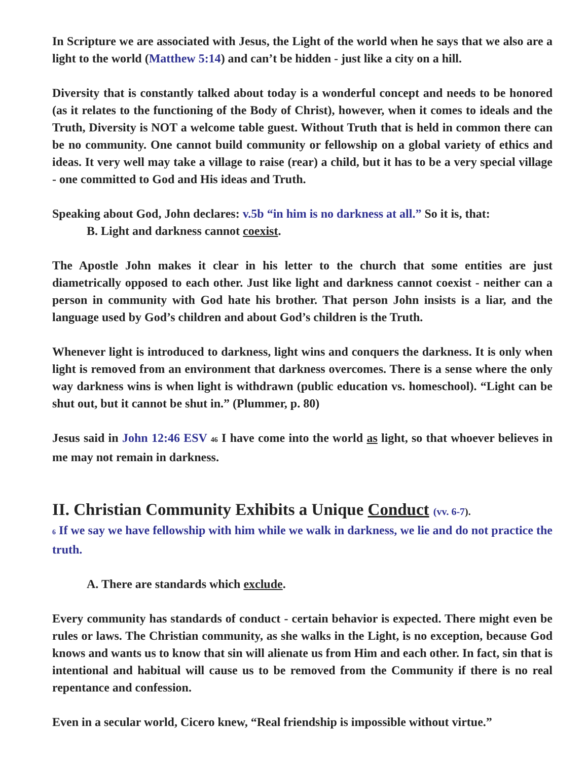In Scripture we are associated with Jesus, the Light of the world when he says that we also are a light to the world (Matthew 5:14) and can’t be hidden - just like a city on a hill.
Diversity that is constantly talked about today is a wonderful concept and needs to be honored (as it relates to the functioning of the Body of Christ), however, when it comes to ideals and the Truth, Diversity is NOT a welcome table guest. Without Truth that is held in common there can be no community. One cannot build community or fellowship on a global variety of ethics and ideas. It very well may take a village to raise (rear) a child, but it has to be a very special village - one committed to God and His ideas and Truth.
Speaking about God, John declares: v.5b “in him is no darkness at all.” So it is, that:
B. Light and darkness cannot coexist.
The Apostle John makes it clear in his letter to the church that some entities are just diametrically opposed to each other. Just like light and darkness cannot coexist - neither can a person in community with God hate his brother. That person John insists is a liar, and the language used by God’s children and about God’s children is the Truth.
Whenever light is introduced to darkness, light wins and conquers the darkness. It is only when light is removed from an environment that darkness overcomes. There is a sense where the only way darkness wins is when light is withdrawn (public education vs. homeschool). “Light can be shut out, but it cannot be shut in.” (Plummer, p. 80)
Jesus said in John 12:46 ESV 46 I have come into the world as light, so that whoever believes in me may not remain in darkness.
II. Christian Community Exhibits a Unique Conduct (vv. 6-7).
6 If we say we have fellowship with him while we walk in darkness, we lie and do not practice the truth.
A. There are standards which exclude.
Every community has standards of conduct - certain behavior is expected. There might even be rules or laws. The Christian community, as she walks in the Light, is no exception, because God knows and wants us to know that sin will alienate us from Him and each other. In fact, sin that is intentional and habitual will cause us to be removed from the Community if there is no real repentance and confession.
Even in a secular world, Cicero knew, “Real friendship is impossible without virtue.”